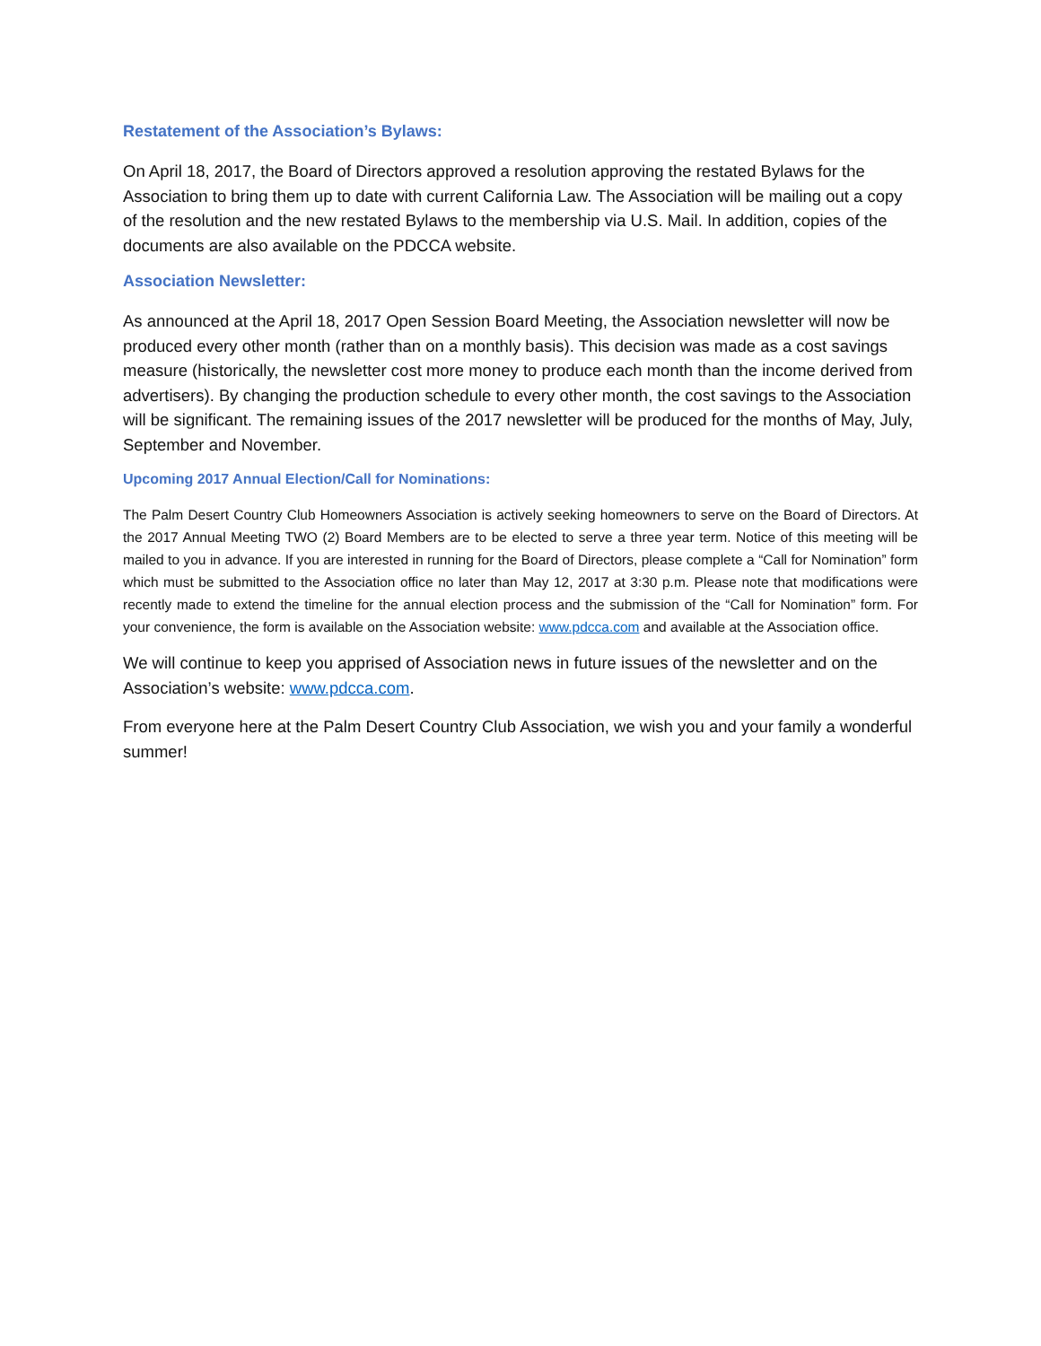Restatement of the Association’s Bylaws:
On April 18, 2017, the Board of Directors approved a resolution approving the restated Bylaws for the Association to bring them up to date with current California Law. The Association will be mailing out a copy of the resolution and the new restated Bylaws to the membership via U.S. Mail. In addition, copies of the documents are also available on the PDCCA website.
Association Newsletter:
As announced at the April 18, 2017 Open Session Board Meeting, the Association newsletter will now be produced every other month (rather than on a monthly basis). This decision was made as a cost savings measure (historically, the newsletter cost more money to produce each month than the income derived from advertisers). By changing the production schedule to every other month, the cost savings to the Association will be significant. The remaining issues of the 2017 newsletter will be produced for the months of May, July, September and November.
Upcoming 2017 Annual Election/Call for Nominations:
The Palm Desert Country Club Homeowners Association is actively seeking homeowners to serve on the Board of Directors. At the 2017 Annual Meeting TWO (2) Board Members are to be elected to serve a three year term. Notice of this meeting will be mailed to you in advance. If you are interested in running for the Board of Directors, please complete a “Call for Nomination” form which must be submitted to the Association office no later than May 12, 2017 at 3:30 p.m. Please note that modifications were recently made to extend the timeline for the annual election process and the submission of the “Call for Nomination” form. For your convenience, the form is available on the Association website: www.pdcca.com and available at the Association office.
We will continue to keep you apprised of Association news in future issues of the newsletter and on the Association’s website: www.pdcca.com.
From everyone here at the Palm Desert Country Club Association, we wish you and your family a wonderful summer!